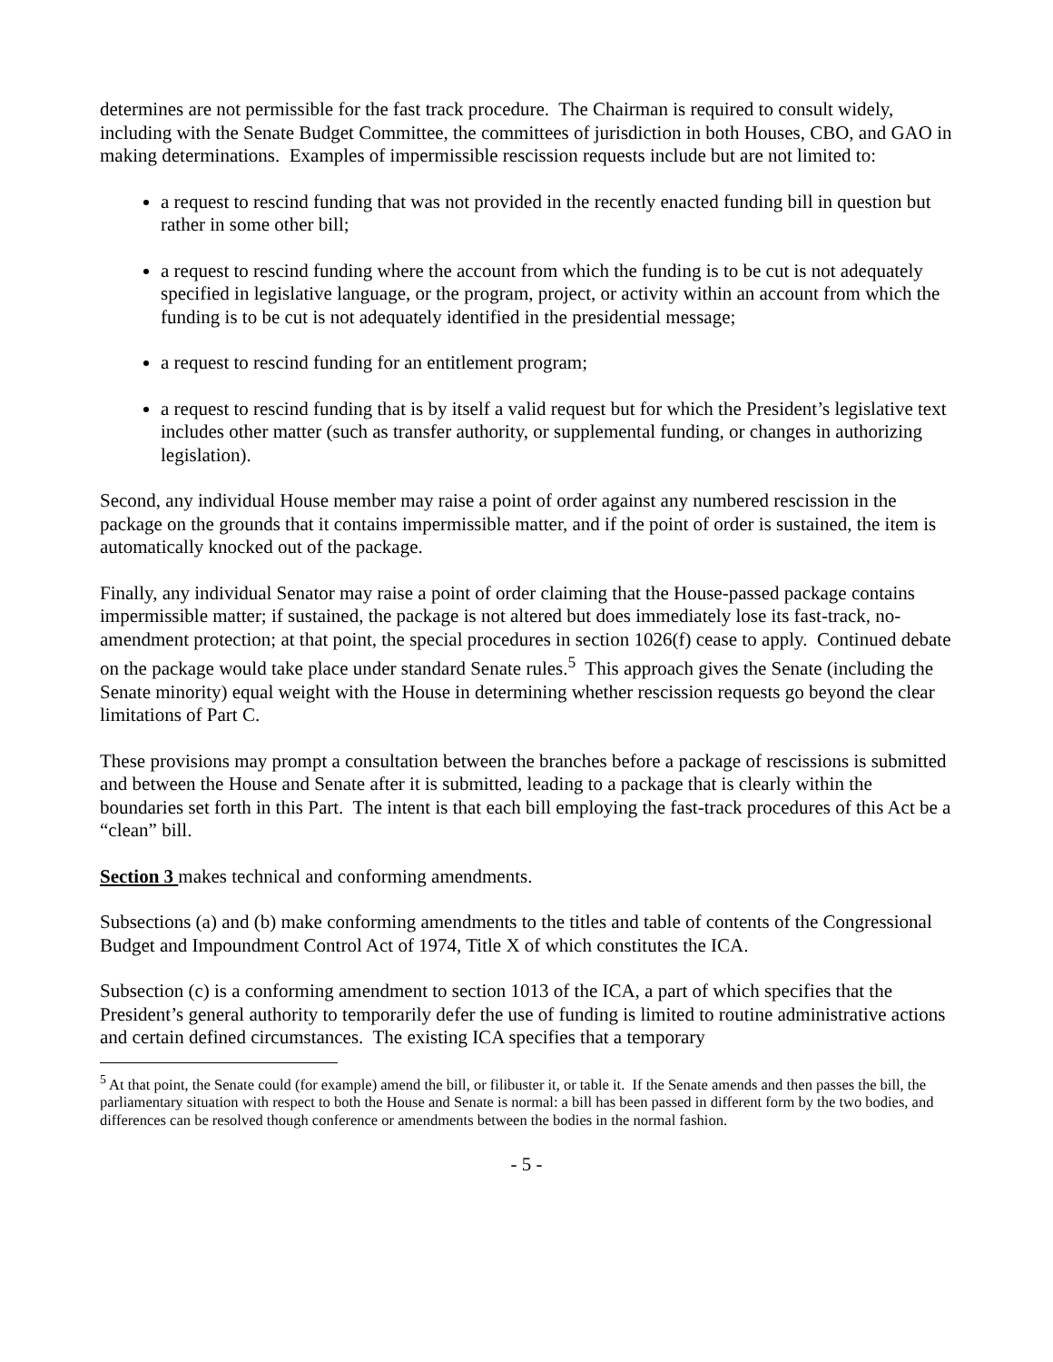determines are not permissible for the fast track procedure. The Chairman is required to consult widely, including with the Senate Budget Committee, the committees of jurisdiction in both Houses, CBO, and GAO in making determinations. Examples of impermissible rescission requests include but are not limited to:
a request to rescind funding that was not provided in the recently enacted funding bill in question but rather in some other bill;
a request to rescind funding where the account from which the funding is to be cut is not adequately specified in legislative language, or the program, project, or activity within an account from which the funding is to be cut is not adequately identified in the presidential message;
a request to rescind funding for an entitlement program;
a request to rescind funding that is by itself a valid request but for which the President’s legislative text includes other matter (such as transfer authority, or supplemental funding, or changes in authorizing legislation).
Second, any individual House member may raise a point of order against any numbered rescission in the package on the grounds that it contains impermissible matter, and if the point of order is sustained, the item is automatically knocked out of the package.
Finally, any individual Senator may raise a point of order claiming that the House-passed package contains impermissible matter; if sustained, the package is not altered but does immediately lose its fast-track, no-amendment protection; at that point, the special procedures in section 1026(f) cease to apply. Continued debate on the package would take place under standard Senate rules.<sup>5</sup> This approach gives the Senate (including the Senate minority) equal weight with the House in determining whether rescission requests go beyond the clear limitations of Part C.
These provisions may prompt a consultation between the branches before a package of rescissions is submitted and between the House and Senate after it is submitted, leading to a package that is clearly within the boundaries set forth in this Part. The intent is that each bill employing the fast-track procedures of this Act be a “clean” bill.
Section 3 makes technical and conforming amendments.
Subsections (a) and (b) make conforming amendments to the titles and table of contents of the Congressional Budget and Impoundment Control Act of 1974, Title X of which constitutes the ICA.
Subsection (c) is a conforming amendment to section 1013 of the ICA, a part of which specifies that the President’s general authority to temporarily defer the use of funding is limited to routine administrative actions and certain defined circumstances. The existing ICA specifies that a temporary
<sup>5</sup> At that point, the Senate could (for example) amend the bill, or filibuster it, or table it. If the Senate amends and then passes the bill, the parliamentary situation with respect to both the House and Senate is normal: a bill has been passed in different form by the two bodies, and differences can be resolved though conference or amendments between the bodies in the normal fashion.
- 5 -